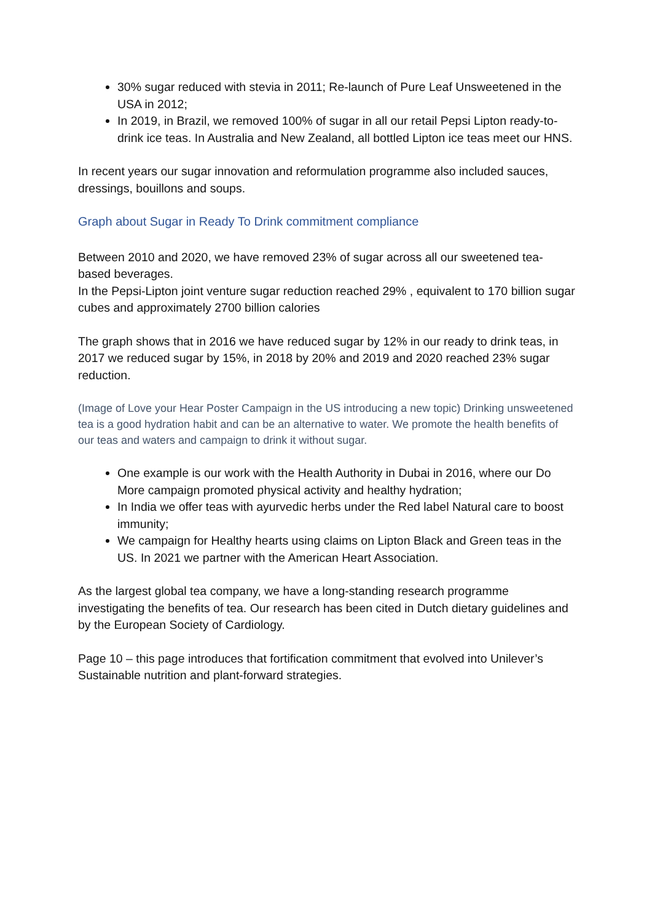30% sugar reduced with stevia in 2011; Re-launch of Pure Leaf Unsweetened in the USA in 2012;
In 2019, in Brazil, we removed 100% of sugar in all our retail Pepsi Lipton ready-to-drink ice teas. In Australia and New Zealand, all bottled Lipton ice teas meet our HNS.
In recent years our sugar innovation and reformulation programme also included sauces, dressings, bouillons and soups.
Graph about Sugar in Ready To Drink commitment compliance
Between 2010 and 2020, we have removed 23% of sugar across all our sweetened tea-based beverages.
In the Pepsi-Lipton joint venture sugar reduction reached 29% , equivalent to 170 billion sugar cubes and approximately 2700 billion calories
The graph shows that in 2016 we have reduced sugar by 12% in our ready to drink teas, in 2017 we reduced sugar by 15%, in 2018 by 20% and 2019 and 2020 reached 23% sugar reduction.
(Image of Love your Hear Poster Campaign in the US introducing a new topic) Drinking unsweetened tea is a good hydration habit and can be an alternative to water. We promote the health benefits of our teas and waters and campaign to drink it without sugar.
One example is our work with the Health Authority in Dubai in 2016, where our Do More campaign promoted physical activity and healthy hydration;
In India we offer teas with ayurvedic herbs under the Red label Natural care to boost immunity;
We campaign for Healthy hearts using claims on Lipton Black and Green teas in the US. In 2021 we partner with the American Heart Association.
As the largest global tea company, we have a long-standing research programme investigating the benefits of tea. Our research has been cited in Dutch dietary guidelines and by the European Society of Cardiology.
Page 10 – this page introduces that fortification commitment that evolved into Unilever’s Sustainable nutrition and plant-forward strategies.